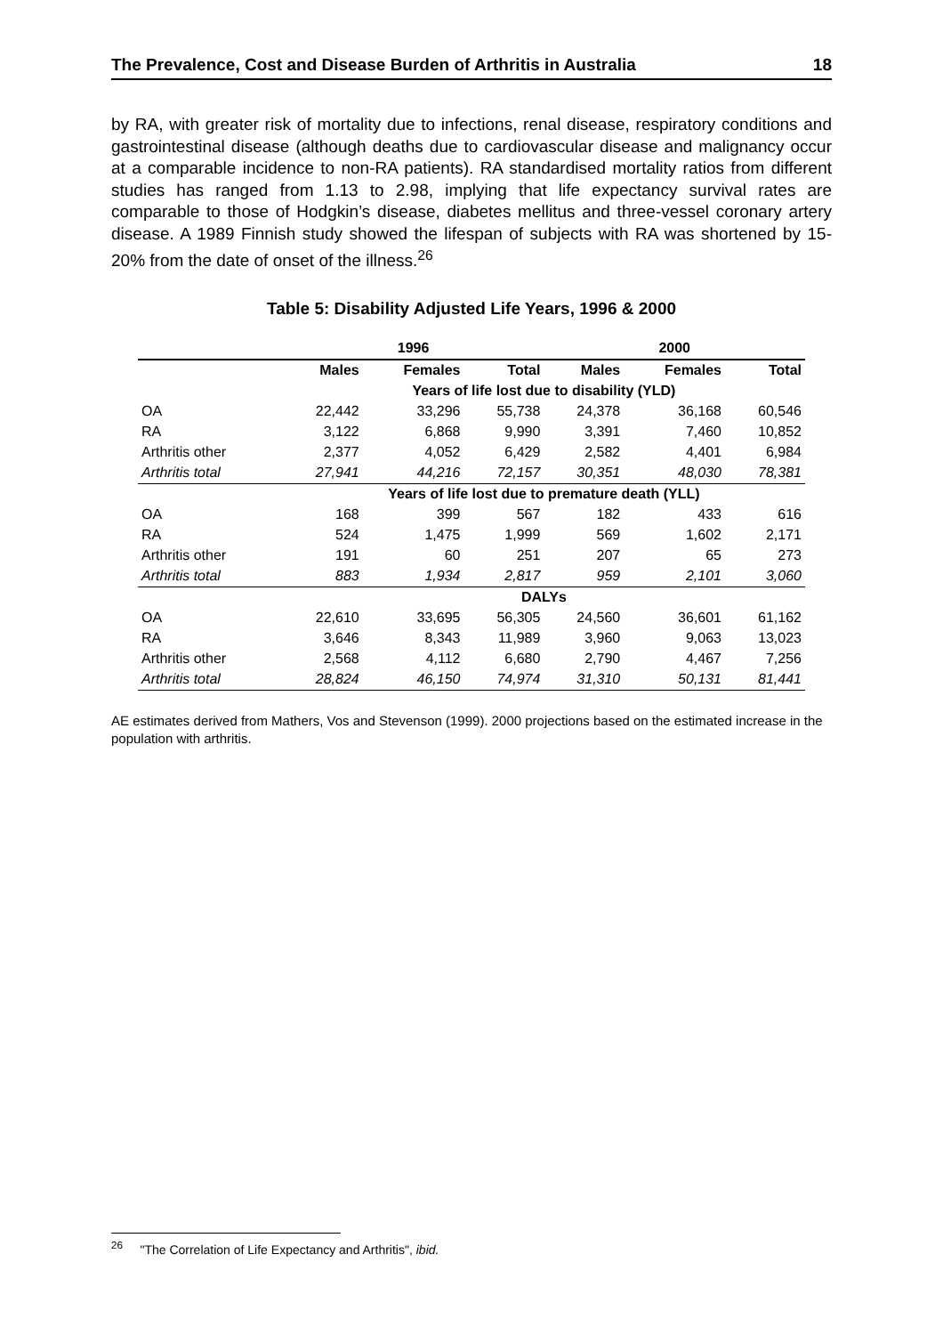The Prevalence, Cost and Disease Burden of Arthritis in Australia 18
by RA, with greater risk of mortality due to infections, renal disease, respiratory conditions and gastrointestinal disease (although deaths due to cardiovascular disease and malignancy occur at a comparable incidence to non-RA patients). RA standardised mortality ratios from different studies has ranged from 1.13 to 2.98, implying that life expectancy survival rates are comparable to those of Hodgkin’s disease, diabetes mellitus and three-vessel coronary artery disease. A 1989 Finnish study showed the lifespan of subjects with RA was shortened by 15-20% from the date of onset of the illness.<sup>26</sup>
Table 5: Disability Adjusted Life Years, 1996 & 2000
| | 1996 | | | 2000 | | |
| --- | --- | --- | --- | --- | --- | --- |
| | Males | Females | Total | Males | Females | Total |
| | Years of life lost due to disability (YLD) | | | | | |
| OA | 22,442 | 33,296 | 55,738 | 24,378 | 36,168 | 60,546 |
| RA | 3,122 | 6,868 | 9,990 | 3,391 | 7,460 | 10,852 |
| Arthritis other | 2,377 | 4,052 | 6,429 | 2,582 | 4,401 | 6,984 |
| Arthritis total | 27,941 | 44,216 | 72,157 | 30,351 | 48,030 | 78,381 |
| | Years of life lost due to premature death (YLL) | | | | | |
| OA | 168 | 399 | 567 | 182 | 433 | 616 |
| RA | 524 | 1,475 | 1,999 | 569 | 1,602 | 2,171 |
| Arthritis other | 191 | 60 | 251 | 207 | 65 | 273 |
| Arthritis total | 883 | 1,934 | 2,817 | 959 | 2,101 | 3,060 |
| | DALYs | | | | | |
| OA | 22,610 | 33,695 | 56,305 | 24,560 | 36,601 | 61,162 |
| RA | 3,646 | 8,343 | 11,989 | 3,960 | 9,063 | 13,023 |
| Arthritis other | 2,568 | 4,112 | 6,680 | 2,790 | 4,467 | 7,256 |
| Arthritis total | 28,824 | 46,150 | 74,974 | 31,310 | 50,131 | 81,441 |
AE estimates derived from Mathers, Vos and Stevenson (1999). 2000 projections based on the estimated increase in the population with arthritis.
<sup>26</sup> "The Correlation of Life Expectancy and Arthritis", ibid.